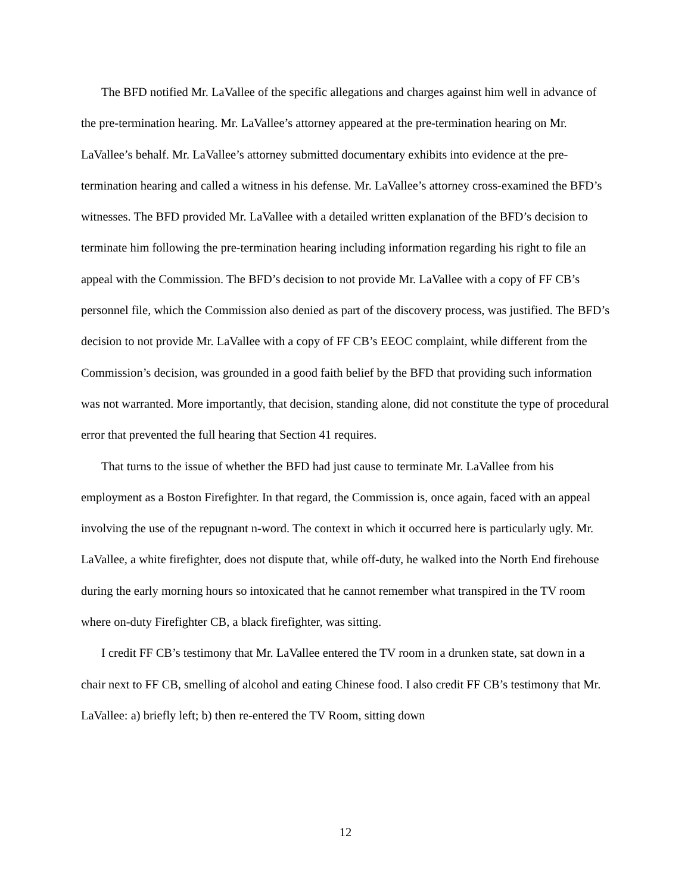The BFD notified Mr. LaVallee of the specific allegations and charges against him well in advance of the pre-termination hearing. Mr. LaVallee’s attorney appeared at the pre-termination hearing on Mr. LaVallee’s behalf. Mr. LaVallee’s attorney submitted documentary exhibits into evidence at the pre-termination hearing and called a witness in his defense. Mr. LaVallee’s attorney cross-examined the BFD’s witnesses. The BFD provided Mr. LaVallee with a detailed written explanation of the BFD’s decision to terminate him following the pre-termination hearing including information regarding his right to file an appeal with the Commission. The BFD’s decision to not provide Mr. LaVallee with a copy of FF CB’s personnel file, which the Commission also denied as part of the discovery process, was justified. The BFD’s decision to not provide Mr. LaVallee with a copy of FF CB’s EEOC complaint, while different from the Commission’s decision, was grounded in a good faith belief by the BFD that providing such information was not warranted. More importantly, that decision, standing alone, did not constitute the type of procedural error that prevented the full hearing that Section 41 requires.
That turns to the issue of whether the BFD had just cause to terminate Mr. LaVallee from his employment as a Boston Firefighter. In that regard, the Commission is, once again, faced with an appeal involving the use of the repugnant n-word. The context in which it occurred here is particularly ugly. Mr. LaVallee, a white firefighter, does not dispute that, while off-duty, he walked into the North End firehouse during the early morning hours so intoxicated that he cannot remember what transpired in the TV room where on-duty Firefighter CB, a black firefighter, was sitting.
I credit FF CB’s testimony that Mr. LaVallee entered the TV room in a drunken state, sat down in a chair next to FF CB, smelling of alcohol and eating Chinese food. I also credit FF CB’s testimony that Mr. LaVallee: a) briefly left; b) then re-entered the TV Room, sitting down
12